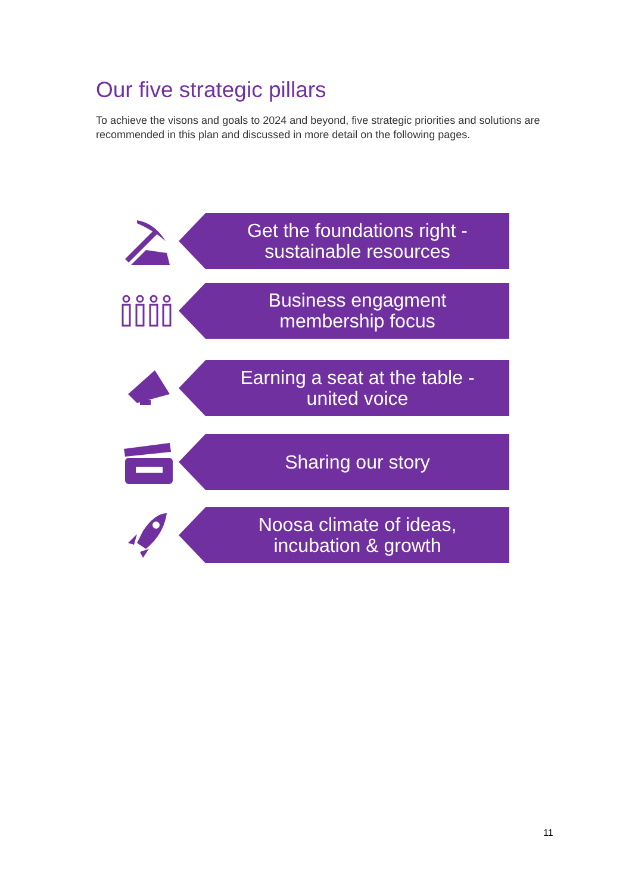Our five strategic pillars
To achieve the visons and goals to 2024 and beyond, five strategic priorities and solutions are recommended in this plan and discussed in more detail on the following pages.
Get the foundations right -
sustainable resources
Business engagment
membership focus
Earning a seat at the table -
united voice
Sharing our story
Noosa climate of ideas,
incubation & growth
11